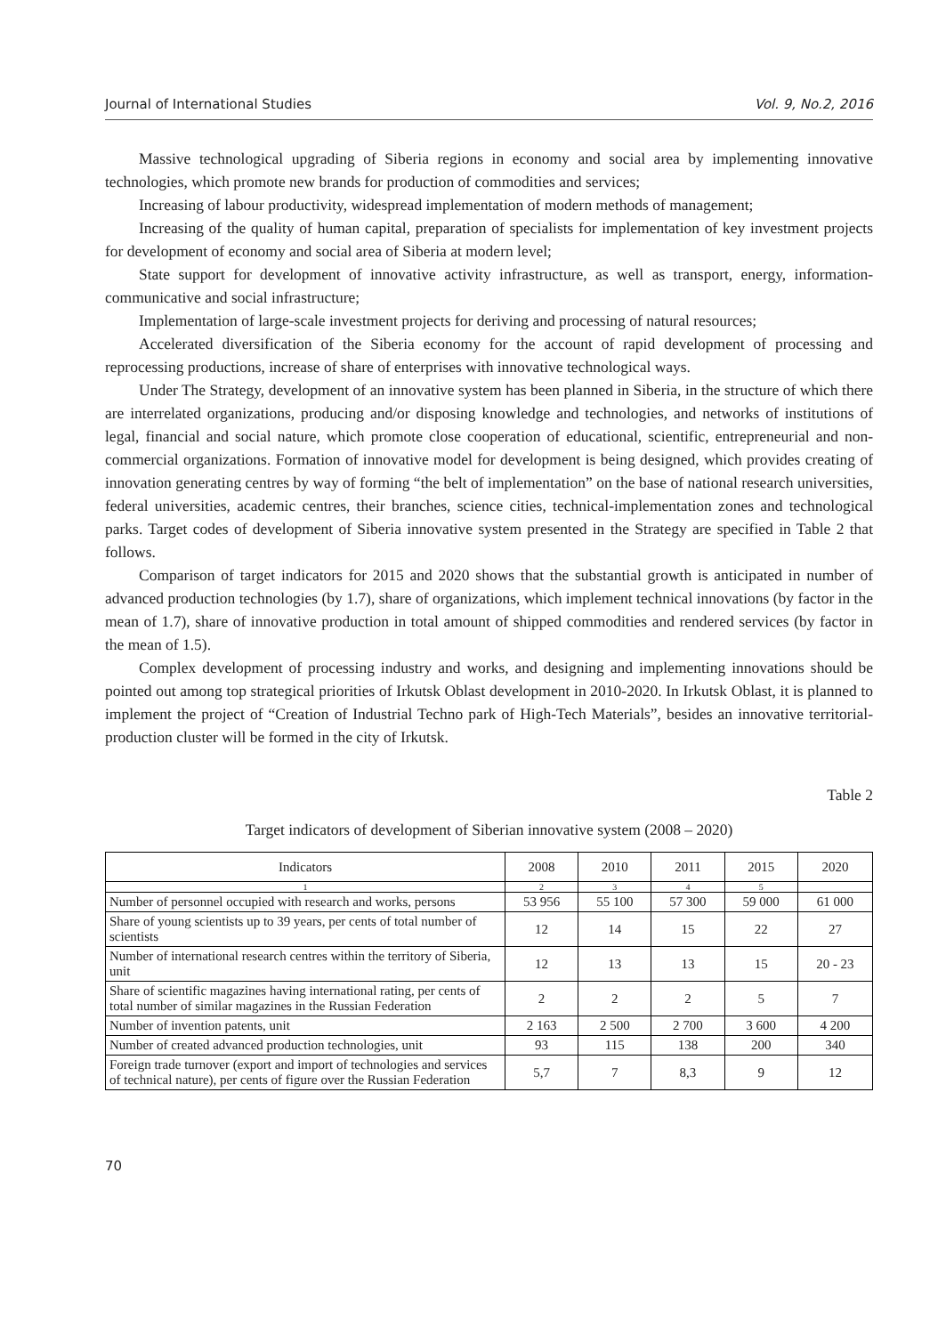Journal of International Studies Vol. 9, No.2, 2016
Massive technological upgrading of Siberia regions in economy and social area by implementing innovative technologies, which promote new brands for production of commodities and services;
Increasing of labour productivity, widespread implementation of modern methods of management;
Increasing of the quality of human capital, preparation of specialists for implementation of key investment projects for development of economy and social area of Siberia at modern level;
State support for development of innovative activity infrastructure, as well as transport, energy, information-communicative and social infrastructure;
Implementation of large-scale investment projects for deriving and processing of natural resources;
Accelerated diversification of the Siberia economy for the account of rapid development of processing and reprocessing productions, increase of share of enterprises with innovative technological ways.
Under The Strategy, development of an innovative system has been planned in Siberia, in the structure of which there are interrelated organizations, producing and/or disposing knowledge and technologies, and networks of institutions of legal, financial and social nature, which promote close cooperation of educational, scientific, entrepreneurial and non-commercial organizations. Formation of innovative model for development is being designed, which provides creating of innovation generating centres by way of forming “the belt of implementation” on the base of national research universities, federal universities, academic centres, their branches, science cities, technical-implementation zones and technological parks. Target codes of development of Siberia innovative system presented in the Strategy are specified in Table 2 that follows.
Comparison of target indicators for 2015 and 2020 shows that the substantial growth is anticipated in number of advanced production technologies (by 1.7), share of organizations, which implement technical innovations (by factor in the mean of 1.7), share of innovative production in total amount of shipped commodities and rendered services (by factor in the mean of 1.5).
Complex development of processing industry and works, and designing and implementing innovations should be pointed out among top strategical priorities of Irkutsk Oblast development in 2010-2020. In Irkutsk Oblast, it is planned to implement the project of “Creation of Industrial Techno park of High-Tech Materials”, besides an innovative territorial-production cluster will be formed in the city of Irkutsk.
Table 2
Target indicators of development of Siberian innovative system (2008 – 2020)
| Indicators | 2008 | 2010 | 2011 | 2015 | 2020 |
| --- | --- | --- | --- | --- | --- |
| 1 | 2 | 3 | 4 | 5 | |
| Number of personnel occupied with research and works, persons | 53 956 | 55 100 | 57 300 | 59 000 | 61 000 |
| Share of young scientists up to 39 years, per cents of total number of scientists | 12 | 14 | 15 | 22 | 27 |
| Number of international research centres within the territory of Siberia, unit | 12 | 13 | 13 | 15 | 20 - 23 |
| Share of scientific magazines having international rating, per cents of total number of similar magazines in the Russian Federation | 2 | 2 | 2 | 5 | 7 |
| Number of invention patents, unit | 2 163 | 2 500 | 2 700 | 3 600 | 4 200 |
| Number of created advanced production technologies, unit | 93 | 115 | 138 | 200 | 340 |
| Foreign trade turnover (export and import of technologies and services of technical nature), per cents of figure over the Russian Federation | 5,7 | 7 | 8,3 | 9 | 12 |
70